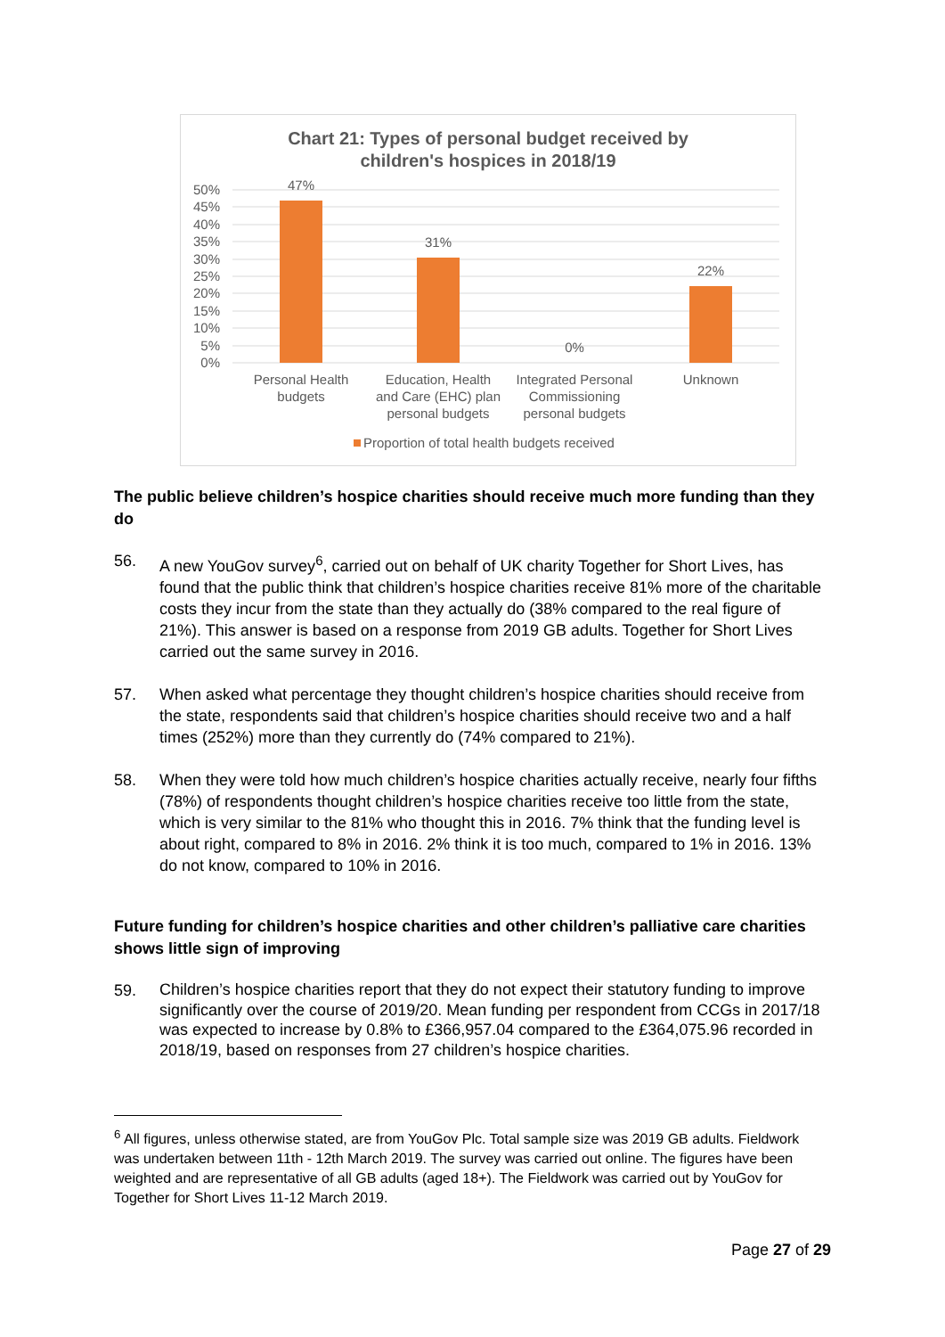Chart 21: Types of personal budget received by
children's hospices in 2018/19
50%
45%
40%
35%
30%
25%
20%
15%
10%
5%
0%
47%
31%
0%
22%
Personal Health
budgets
Education, Health
and Care (EHC) plan
personal budgets
Integrated Personal
Commissioning
personal budgets
Unknown
Proportion of total health budgets received
The public believe children’s hospice charities should receive much more funding than they do
56. A new YouGov survey<sup>6</sup>, carried out on behalf of UK charity Together for Short Lives, has found that the public think that children’s hospice charities receive 81% more of the charitable costs they incur from the state than they actually do (38% compared to the real figure of 21%). This answer is based on a response from 2019 GB adults. Together for Short Lives carried out the same survey in 2016.
57. When asked what percentage they thought children’s hospice charities should receive from the state, respondents said that children’s hospice charities should receive two and a half times (252%) more than they currently do (74% compared to 21%).
58. When they were told how much children’s hospice charities actually receive, nearly four fifths (78%) of respondents thought children’s hospice charities receive too little from the state, which is very similar to the 81% who thought this in 2016. 7% think that the funding level is about right, compared to 8% in 2016. 2% think it is too much, compared to 1% in 2016. 13% do not know, compared to 10% in 2016.
Future funding for children’s hospice charities and other children’s palliative care charities shows little sign of improving
59. Children’s hospice charities report that they do not expect their statutory funding to improve significantly over the course of 2019/20. Mean funding per respondent from CCGs in 2017/18 was expected to increase by 0.8% to £366,957.04 compared to the £364,075.96 recorded in 2018/19, based on responses from 27 children’s hospice charities.
<sup>6</sup> All figures, unless otherwise stated, are from YouGov Plc. Total sample size was 2019 GB adults. Fieldwork was undertaken between 11th - 12th March 2019. The survey was carried out online. The figures have been weighted and are representative of all GB adults (aged 18+). The Fieldwork was carried out by YouGov for Together for Short Lives 11-12 March 2019.
Page 27 of 29